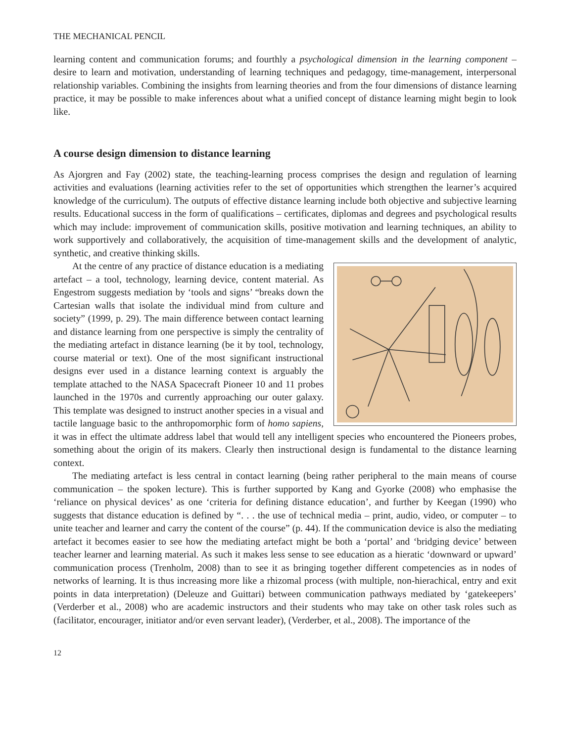THE MECHANICAL PENCIL
learning content and communication forums; and fourthly a psychological dimension in the learning component – desire to learn and motivation, understanding of learning techniques and pedagogy, time-management, interpersonal relationship variables. Combining the insights from learning theories and from the four dimensions of distance learning practice, it may be possible to make inferences about what a unified concept of distance learning might begin to look like.
A course design dimension to distance learning
As Ajorgren and Fay (2002) state, the teaching-learning process comprises the design and regulation of learning activities and evaluations (learning activities refer to the set of opportunities which strengthen the learner’s acquired knowledge of the curriculum). The outputs of effective distance learning include both objective and subjective learning results. Educational success in the form of qualifications – certificates, diplomas and degrees and psychological results which may include: improvement of communication skills, positive motivation and learning techniques, an ability to work supportively and collaboratively, the acquisition of time-management skills and the development of analytic, synthetic, and creative thinking skills.
At the centre of any practice of distance education is a mediating artefact – a tool, technology, learning device, content material. As Engestrom suggests mediation by ‘tools and signs’ “breaks down the Cartesian walls that isolate the individual mind from culture and society” (1999, p. 29). The main difference between contact learning and distance learning from one perspective is simply the centrality of the mediating artefact in distance learning (be it by tool, technology, course material or text). One of the most significant instructional designs ever used in a distance learning context is arguably the template attached to the NASA Spacecraft Pioneer 10 and 11 probes launched in the 1970s and currently approaching our outer galaxy. This template was designed to instruct another species in a visual and tactile language basic to the anthropomorphic form of homo sapiens, it was in effect the ultimate address label that would tell any intelligent species who encountered the Pioneers probes, something about the origin of its makers. Clearly then instructional design is fundamental to the distance learning context.
The mediating artefact is less central in contact learning (being rather peripheral to the main means of course communication – the spoken lecture). This is further supported by Kang and Gyorke (2008) who emphasise the ‘reliance on physical devices’ as one ‘criteria for defining distance education’, and further by Keegan (1990) who suggests that distance education is defined by “. . . the use of technical media – print, audio, video, or computer – to unite teacher and learner and carry the content of the course” (p. 44). If the communication device is also the mediating artefact it becomes easier to see how the mediating artefact might be both a ‘portal’ and ‘bridging device’ between teacher learner and learning material. As such it makes less sense to see education as a hieratic ‘downward or upward’ communication process (Trenholm, 2008) than to see it as bringing together different competencies as in nodes of networks of learning. It is thus increasing more like a rhizomal process (with multiple, non-hierachical, entry and exit points in data interpretation) (Deleuze and Guittari) between communication pathways mediated by ‘gatekeepers’ (Verderber et al., 2008) who are academic instructors and their students who may take on other task roles such as (facilitator, encourager, initiator and/or even servant leader), (Verderber, et al., 2008). The importance of the
12